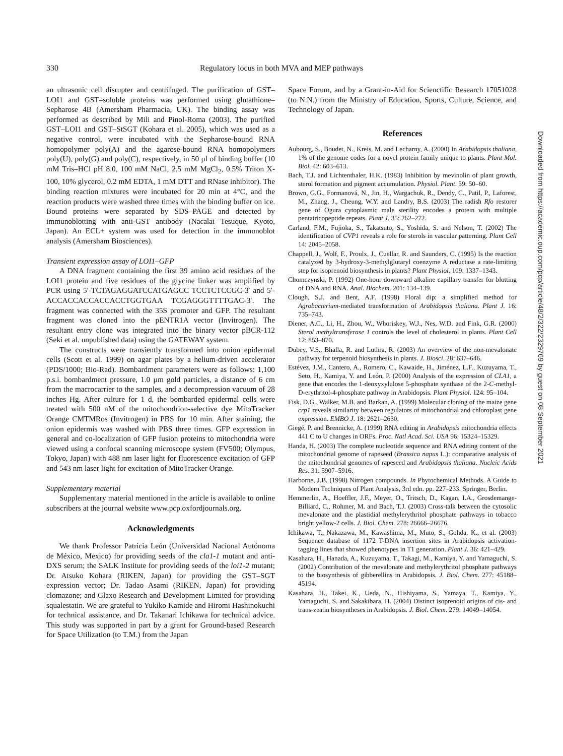330
Regulatory locus in both MVA and MEP pathways
an ultrasonic cell disrupter and centrifuged. The purification of GST–LOI1 and GST–soluble proteins was performed using glutathione–Sepharose 4B (Amersham Pharmacia, UK). The binding assay was performed as described by Mili and Pinol-Roma (2003). The purified GST–LOI1 and GST–StSGT (Kohara et al. 2005), which was used as a negative control, were incubated with the Sepharose-bound RNA homopolymer poly(A) and the agarose-bound RNA homopolymers poly(U), poly(G) and poly(C), respectively, in 50 µl of binding buffer (10 mM Tris–HCl pH 8.0, 100 mM NaCl, 2.5 mM MgCl<sub>2</sub>, 0.5% Triton X-100, 10% glycerol, 0.2 mM EDTA, 1 mM DTT and RNase inhibitor). The binding reaction mixtures were incubated for 20 min at 4°C, and the reaction products were washed three times with the binding buffer on ice. Bound proteins were separated by SDS–PAGE and detected by immunoblotting with anti-GST antibody (Nacalai Tesuque, Kyoto, Japan). An ECL+ system was used for detection in the immunoblot analysis (Amersham Biosciences).
Transient expression assay of LOI1–GFP
A DNA fragment containing the first 39 amino acid residues of the LOI1 protein and five residues of the glycine linker was amplified by PCR using 5′-TCTAGAGGATCCATGAGCC TCCTCTCCGC-3′ and 5′-ACCACCACCACCACCTGGTGAA TCGAGGGTTTTGAC-3′. The fragment was connected with the 35S promoter and GFP. The resultant fragment was cloned into the pENTR1A vector (Invitrogen). The resultant entry clone was integrated into the binary vector pBCR-112 (Seki et al. unpublished data) using the GATEWAY system.
The constructs were transiently transformed into onion epidermal cells (Scott et al. 1999) on agar plates by a helium-driven accelerator (PDS/1000; Bio-Rad). Bombardment parameters were as follows: 1,100 p.s.i. bombardment pressure, 1.0 µm gold particles, a distance of 6 cm from the macrocarrier to the samples, and a decompression vacuum of 28 inches Hg. After culture for 1 d, the bombarded epidermal cells were treated with 500 nM of the mitochondrion-selective dye MitoTracker Orange CMTMRos (Invitrogen) in PBS for 10 min. After staining, the onion epidermis was washed with PBS three times. GFP expression in general and co-localization of GFP fusion proteins to mitochondria were viewed using a confocal scanning microscope system (FV500; Olympus, Tokyo, Japan) with 488 nm laser light for fluorescence excitation of GFP and 543 nm laser light for excitation of MitoTracker Orange.
Supplementary material
Supplementary material mentioned in the article is available to online subscribers at the journal website www.pcp.oxfordjournals.org.
Acknowledgments
We thank Professor Patricia León (Universidad Nacional Autónoma de México, Mexico) for providing seeds of the cla1-1 mutant and anti-DXS serum; the SALK Institute for providing seeds of the loi1-2 mutant; Dr. Atsuko Kohara (RIKEN, Japan) for providing the GST–SGT expression vector; Dr. Tadao Asami (RIKEN, Japan) for providing clomazone; and Glaxo Research and Development Limited for providing squalestatin. We are grateful to Yukiko Kamide and Hiromi Hashinokuchi for technical assistance, and Dr. Takanari Ichikawa for technical advice. This study was supported in part by a grant for Ground-based Research for Space Utilization (to T.M.) from the Japan
Space Forum, and by a Grant-in-Aid for Scienctific Research 17051028 (to N.N.) from the Ministry of Education, Sports, Culture, Science, and Technology of Japan.
References
Aubourg, S., Boudet, N., Kreis, M. and Lecharny, A. (2000) In Arabidopsis thaliana, 1% of the genome codes for a novel protein family unique to plants. Plant Mol. Biol. 42: 603–613.
Bach, T.J. and Lichtenthaler, H.K. (1983) Inhibition by mevinolin of plant growth, sterol formation and pigment accumulation. Physiol. Plant. 59: 50–60.
Brown, G.G., Formanová, N., Jin, H., Wargachuk, R., Dendy, C., Patil, P., Laforest, M., Zhang, J., Cheung, W.Y. and Landry, B.S. (2003) The radish Rfo restorer gene of Ogura cytoplasmic male sterility encodes a protein with multiple pentatricopeptide repeats. Plant J. 35: 262–272.
Carland, F.M., Fujioka, S., Takatsuto, S., Yoshida, S. and Nelson, T. (2002) The identification of CVP1 reveals a role for sterols in vascular patterning. Plant Cell 14: 2045–2058.
Chappell, J., Wolf, F., Proulx, J., Cuellar, R. and Saunders, C. (1995) Is the reaction catalyzed by 3-hydroxy-3-methylglutaryl coenzyme A reductase a rate-limiting step for isoprenoid biosynthesis in plants? Plant Physiol. 109: 1337–1343.
Chomczynski, P. (1992) One-hour downward alkaline capillary transfer for blotting of DNA and RNA. Anal. Biochem. 201: 134–139.
Clough, S.J. and Bent, A.F. (1998) Floral dip: a simplified method for Agrobacterium-mediated transformation of Arabidopsis thaliana. Plant J. 16: 735–743.
Diener, A.C., Li, H., Zhou, W., Whoriskey, W.J., Nes, W.D. and Fink, G.R. (2000) Sterol methyltransferase 1 controls the level of cholesterol in plants. Plant Cell 12: 853–870.
Dubey, V.S., Bhalla, R. and Luthra, R. (2003) An overview of the non-mevalonate pathway for terpenoid biosynthesis in plants. J. Biosci. 28: 637–646.
Estévez, J.M., Cantero, A., Romero, C., Kawaide, H., Jiménez, L.F., Kuzuyama, T., Seto, H., Kamiya, Y. and León, P. (2000) Analysis of the expression of CLA1, a gene that encodes the 1-deoxyxylulose 5-phosphate synthase of the 2-C-methyl-D-erythritol-4-phosphate pathway in Arabidopsis. Plant Physiol. 124: 95–104.
Fisk, D.G., Walker, M.B. and Barkan, A. (1999) Molecular cloning of the maize gene crp1 reveals similarity between regulators of mitochondrial and chloroplast gene expression. EMBO J. 18: 2621–2630.
Giegé, P. and Brennicke, A. (1999) RNA editing in Arabidopsis mitochondria effects 441 C to U changes in ORFs. Proc. Natl Acad. Sci. USA 96: 15324–15329.
Handa, H. (2003) The complete nucleotide sequence and RNA editing content of the mitochondrial genome of rapeseed (Brassica napus L.): comparative analysis of the mitochondrial genomes of rapeseed and Arabidopsis thaliana. Nucleic Acids Res. 31: 5907–5916.
Harborne, J.B. (1998) Nitrogen compounds. In Phytochemical Methods. A Guide to Modern Techniques of Plant Analysis, 3rd edn. pp. 227–233. Springer, Berlin.
Hemmerlin, A., Hoeffler, J.F., Meyer, O., Tritsch, D., Kagan, I.A., Grosdemange-Billiard, C., Rohmer, M. and Bach, T.J. (2003) Cross-talk between the cytosolic mevalonate and the plastidial methylerythritol phosphate pathways in tobacco bright yellow-2 cells. J. Biol. Chem. 278: 26666–26676.
Ichikawa, T., Nakazawa, M., Kawashima, M., Muto, S., Gohda, K., et al. (2003) Sequence database of 1172 T-DNA insertion sites in Arabidopsis activation-tagging lines that showed phenotypes in T1 generation. Plant J. 36: 421–429.
Kasahara, H., Hanada, A., Kuzuyama, T., Takagi, M., Kamiya, Y. and Yamaguchi, S. (2002) Contribution of the mevalonate and methylerythritol phosphate pathways to the biosynthesis of gibberellins in Arabidopsis. J. Biol. Chem. 277: 45188–45194.
Kasahara, H., Takei, K., Ueda, N., Hishiyama, S., Yamaya, T., Kamiya, Y., Yamaguchi, S. and Sakakibara, H. (2004) Distinct isoprenoid origins of cis- and trans-zeatin biosyntheses in Arabidopsis. J. Biol. Chem. 279: 14049–14054.
Downloaded from https://academic.oup.com/pcp/article/48/2/322/2329769 by guest on 08 September 2021